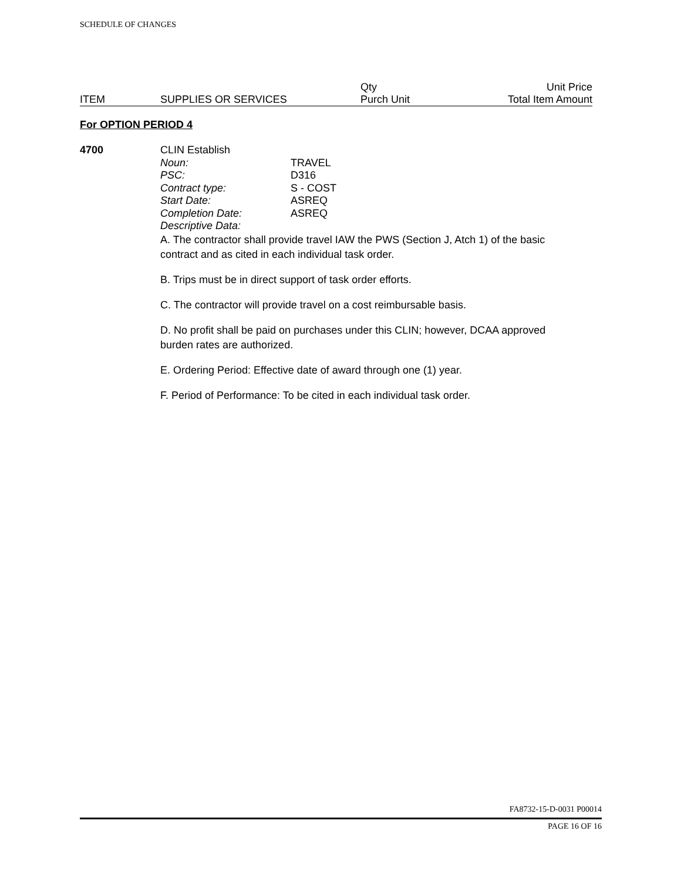SCHEDULE OF CHANGES
| | | Qty | Unit Price |
| ITEM | SUPPLIES OR SERVICES | Purch Unit | Total Item Amount |
For OPTION PERIOD 4
4700
CLIN Establish Noun: TRAVEL PSC: D316 Contract type: S - COST Start Date: ASREQ Completion Date: ASREQ Descriptive Data:
A. The contractor shall provide travel IAW the PWS (Section J, Atch 1) of the basic contract and as cited in each individual task order.
B. Trips must be in direct support of task order efforts.
C. The contractor will provide travel on a cost reimbursable basis.
D. No profit shall be paid on purchases under this CLIN; however, DCAA approved burden rates are authorized.
E. Ordering Period: Effective date of award through one (1) year.
F. Period of Performance: To be cited in each individual task order.
FA8732-15-D-0031 P00014
PAGE 16 OF 16